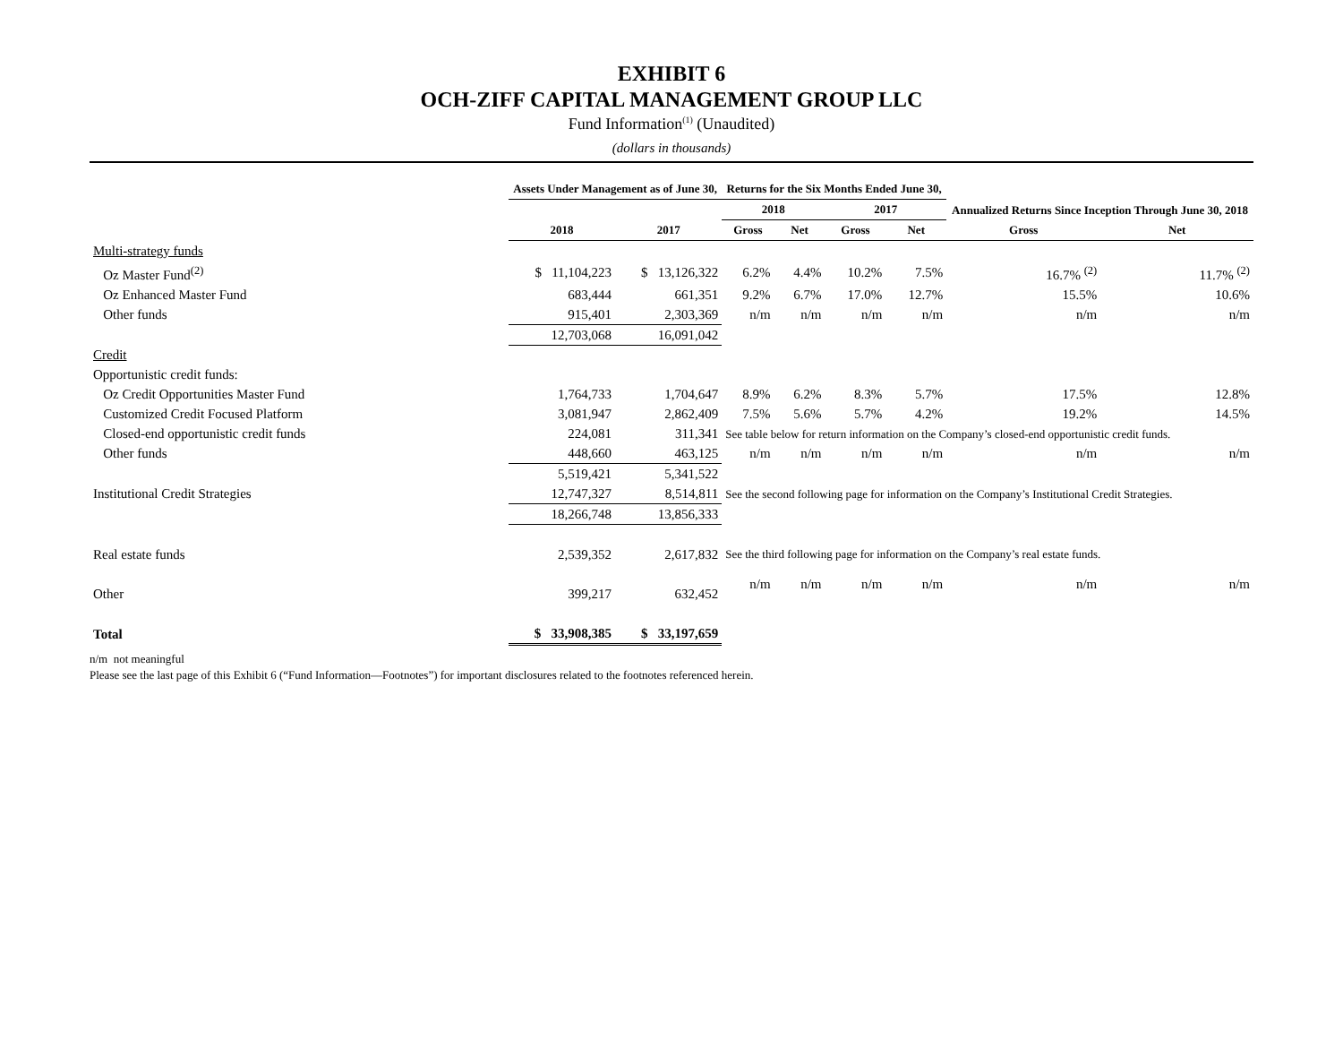EXHIBIT 6
OCH-ZIFF CAPITAL MANAGEMENT GROUP LLC
Fund Information<sup>(1)</sup> (Unaudited)
(dollars in thousands)
| | Assets Under Management as of June 30, | | Returns for the Six Months Ended June 30, | | | | Annualized Returns Since Inception Through June 30, 2018 | |
| --- | --- | --- | --- | --- | --- | --- | --- | --- |
| | | | 2018 | | 2017 | | | |
| | 2018 | 2017 | Gross | Net | Gross | Net | Gross | Net |
| Multi-strategy funds | | | | | | | | |
| Oz Master Fund<sup>(2)</sup> | $ 11,104,223 | $ 13,126,322 | 6.2% | 4.4% | 10.2% | 7.5% | 16.7% <sup>(2)</sup> | 11.7% <sup>(2)</sup> |
| Oz Enhanced Master Fund | 683,444 | 661,351 | 9.2% | 6.7% | 17.0% | 12.7% | 15.5% | 10.6% |
| Other funds | 915,401 | 2,303,369 | n/m | n/m | n/m | n/m | n/m | n/m |
| | 12,703,068 | 16,091,042 | | | | | | |
| Credit | | | | | | | | |
| Opportunistic credit funds: | | | | | | | | |
| Oz Credit Opportunities Master Fund | 1,764,733 | 1,704,647 | 8.9% | 6.2% | 8.3% | 5.7% | 17.5% | 12.8% |
| Customized Credit Focused Platform | 3,081,947 | 2,862,409 | 7.5% | 5.6% | 5.7% | 4.2% | 19.2% | 14.5% |
| Closed-end opportunistic credit funds | 224,081 | 311,341 | See table below for return information on the Company’s closed-end opportunistic credit funds. | | | | | |
| Other funds | 448,660 | 463,125 | n/m | n/m | n/m | n/m | n/m | n/m |
| | 5,519,421 | 5,341,522 | | | | | | |
| Institutional Credit Strategies | 12,747,327 | 8,514,811 | See the second following page for information on the Company’s Institutional Credit Strategies. | | | | | |
| | 18,266,748 | 13,856,333 | | | | | | |
| Real estate funds | 2,539,352 | 2,617,832 | See the third following page for information on the Company’s real estate funds. | | | | | |
| Other | 399,217 | 632,452 | n/m | n/m | n/m | n/m | n/m | n/m |
| Total | $ 33,908,385 | $ 33,197,659 | | | | | | |
n/m not meaningful
Please see the last page of this Exhibit 6 (“Fund Information—Footnotes”) for important disclosures related to the footnotes referenced herein.